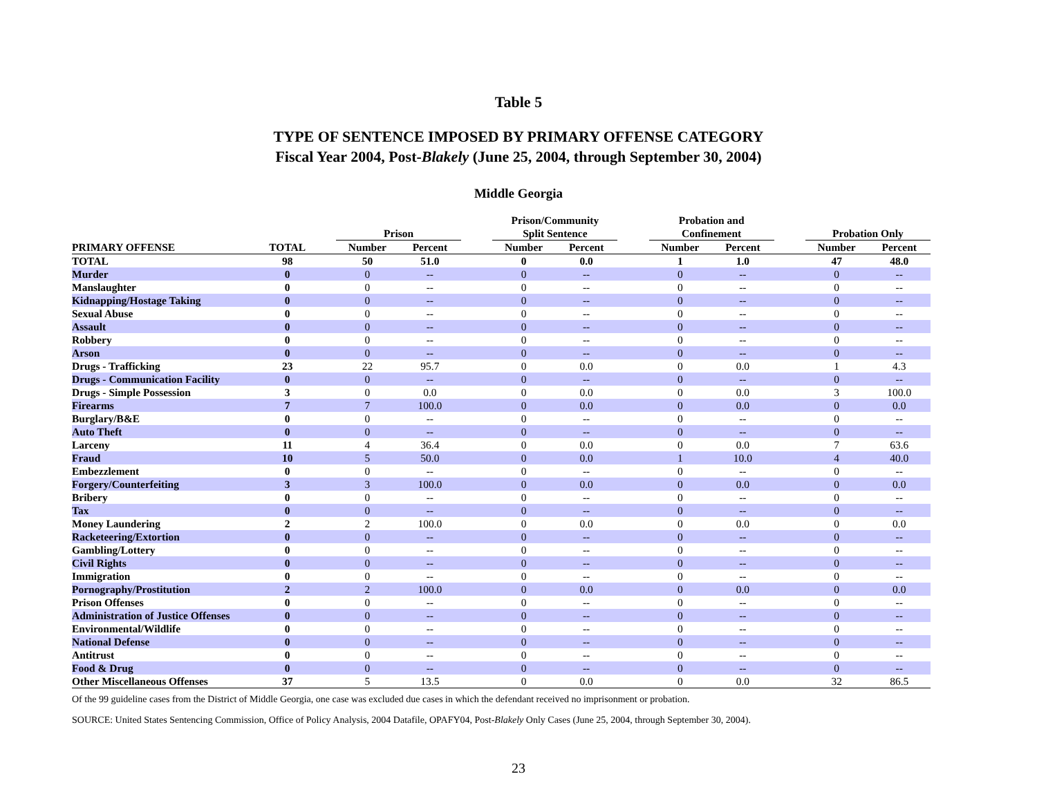Table 5
TYPE OF SENTENCE IMPOSED BY PRIMARY OFFENSE CATEGORY
Fiscal Year 2004, Post-Blakely (June 25, 2004, through September 30, 2004)
Middle Georgia
| | | | Prison | | | Prison/Community Split Sentence | | | Probation and Confinement | | | Probation Only | |
| --- | --- | --- | --- | --- | --- | --- | --- | --- | --- | --- | --- | --- | --- |
| PRIMARY OFFENSE | TOTAL | | Number | Percent | | Number | Percent | | Number | Percent | | Number | Percent |
| TOTAL | 98 | | 50 | 51.0 | | 0 | 0.0 | | 1 | 1.0 | | 47 | 48.0 |
| Murder | 0 | | 0 | -- | | 0 | -- | | 0 | -- | | 0 | -- |
| Manslaughter | 0 | | 0 | -- | | 0 | -- | | 0 | -- | | 0 | -- |
| Kidnapping/Hostage Taking | 0 | | 0 | -- | | 0 | -- | | 0 | -- | | 0 | -- |
| Sexual Abuse | 0 | | 0 | -- | | 0 | -- | | 0 | -- | | 0 | -- |
| Assault | 0 | | 0 | -- | | 0 | -- | | 0 | -- | | 0 | -- |
| Robbery | 0 | | 0 | -- | | 0 | -- | | 0 | -- | | 0 | -- |
| Arson | 0 | | 0 | -- | | 0 | -- | | 0 | -- | | 0 | -- |
| Drugs - Trafficking | 23 | | 22 | 95.7 | | 0 | 0.0 | | 0 | 0.0 | | 1 | 4.3 |
| Drugs - Communication Facility | 0 | | 0 | -- | | 0 | -- | | 0 | -- | | 0 | -- |
| Drugs - Simple Possession | 3 | | 0 | 0.0 | | 0 | 0.0 | | 0 | 0.0 | | 3 | 100.0 |
| Firearms | 7 | | 7 | 100.0 | | 0 | 0.0 | | 0 | 0.0 | | 0 | 0.0 |
| Burglary/B&E | 0 | | 0 | -- | | 0 | -- | | 0 | -- | | 0 | -- |
| Auto Theft | 0 | | 0 | -- | | 0 | -- | | 0 | -- | | 0 | -- |
| Larceny | 11 | | 4 | 36.4 | | 0 | 0.0 | | 0 | 0.0 | | 7 | 63.6 |
| Fraud | 10 | | 5 | 50.0 | | 0 | 0.0 | | 1 | 10.0 | | 4 | 40.0 |
| Embezzlement | 0 | | 0 | -- | | 0 | -- | | 0 | -- | | 0 | -- |
| Forgery/Counterfeiting | 3 | | 3 | 100.0 | | 0 | 0.0 | | 0 | 0.0 | | 0 | 0.0 |
| Bribery | 0 | | 0 | -- | | 0 | -- | | 0 | -- | | 0 | -- |
| Tax | 0 | | 0 | -- | | 0 | -- | | 0 | -- | | 0 | -- |
| Money Laundering | 2 | | 2 | 100.0 | | 0 | 0.0 | | 0 | 0.0 | | 0 | 0.0 |
| Racketeering/Extortion | 0 | | 0 | -- | | 0 | -- | | 0 | -- | | 0 | -- |
| Gambling/Lottery | 0 | | 0 | -- | | 0 | -- | | 0 | -- | | 0 | -- |
| Civil Rights | 0 | | 0 | -- | | 0 | -- | | 0 | -- | | 0 | -- |
| Immigration | 0 | | 0 | -- | | 0 | -- | | 0 | -- | | 0 | -- |
| Pornography/Prostitution | 2 | | 2 | 100.0 | | 0 | 0.0 | | 0 | 0.0 | | 0 | 0.0 |
| Prison Offenses | 0 | | 0 | -- | | 0 | -- | | 0 | -- | | 0 | -- |
| Administration of Justice Offenses | 0 | | 0 | -- | | 0 | -- | | 0 | -- | | 0 | -- |
| Environmental/Wildlife | 0 | | 0 | -- | | 0 | -- | | 0 | -- | | 0 | -- |
| National Defense | 0 | | 0 | -- | | 0 | -- | | 0 | -- | | 0 | -- |
| Antitrust | 0 | | 0 | -- | | 0 | -- | | 0 | -- | | 0 | -- |
| Food & Drug | 0 | | 0 | -- | | 0 | -- | | 0 | -- | | 0 | -- |
| Other Miscellaneous Offenses | 37 | | 5 | 13.5 | | 0 | 0.0 | | 0 | 0.0 | | 32 | 86.5 |
Of the 99 guideline cases from the District of Middle Georgia, one case was excluded due cases in which the defendant received no imprisonment or probation.
SOURCE: United States Sentencing Commission, Office of Policy Analysis, 2004 Datafile, OPAFY04, Post-Blakely Only Cases (June 25, 2004, through September 30, 2004).
23